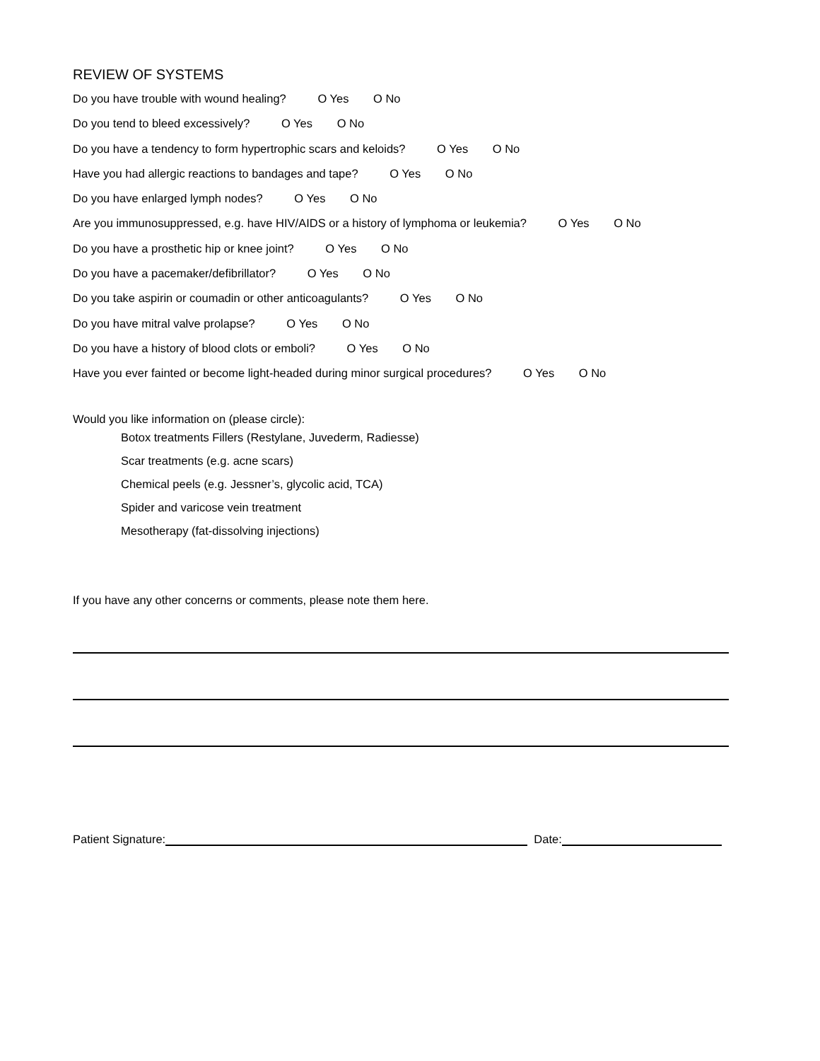REVIEW OF SYSTEMS
Do you have trouble with wound healing? O Yes O No
Do you tend to bleed excessively? O Yes O No
Do you have a tendency to form hypertrophic scars and keloids? O Yes O No
Have you had allergic reactions to bandages and tape? O Yes O No
Do you have enlarged lymph nodes? O Yes O No
Are you immunosuppressed, e.g. have HIV/AIDS or a history of lymphoma or leukemia? O Yes O No
Do you have a prosthetic hip or knee joint? O Yes O No
Do you have a pacemaker/defibrillator? O Yes O No
Do you take aspirin or coumadin or other anticoagulants? O Yes O No
Do you have mitral valve prolapse? O Yes O No
Do you have a history of blood clots or emboli? O Yes O No
Have you ever fainted or become light-headed during minor surgical procedures? O Yes O No
Would you like information on (please circle):
Botox treatments Fillers (Restylane, Juvederm, Radiesse)
Scar treatments (e.g. acne scars)
Chemical peels (e.g. Jessner’s, glycolic acid, TCA)
Spider and varicose vein treatment
Mesotherapy (fat-dissolving injections)
If you have any other concerns or comments, please note them here.
Patient Signature: Date: